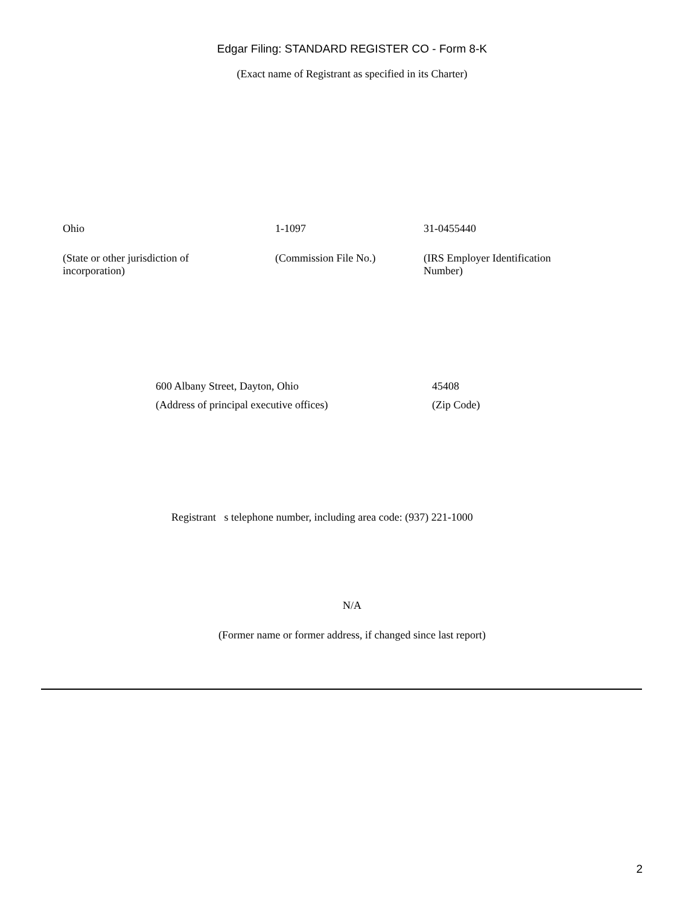Edgar Filing: STANDARD REGISTER CO - Form 8-K
(Exact name of Registrant as specified in its Charter)
| Ohio | 1-1097 | 31-0455440 |
| (State or other jurisdiction of incorporation) | (Commission File No.) | (IRS Employer Identification Number) |
| 600 Albany Street, Dayton, Ohio | 45408 |
| (Address of principal executive offices) | (Zip Code) |
Registrant s telephone number, including area code: (937) 221-1000
N/A
(Former name or former address, if changed since last report)
2